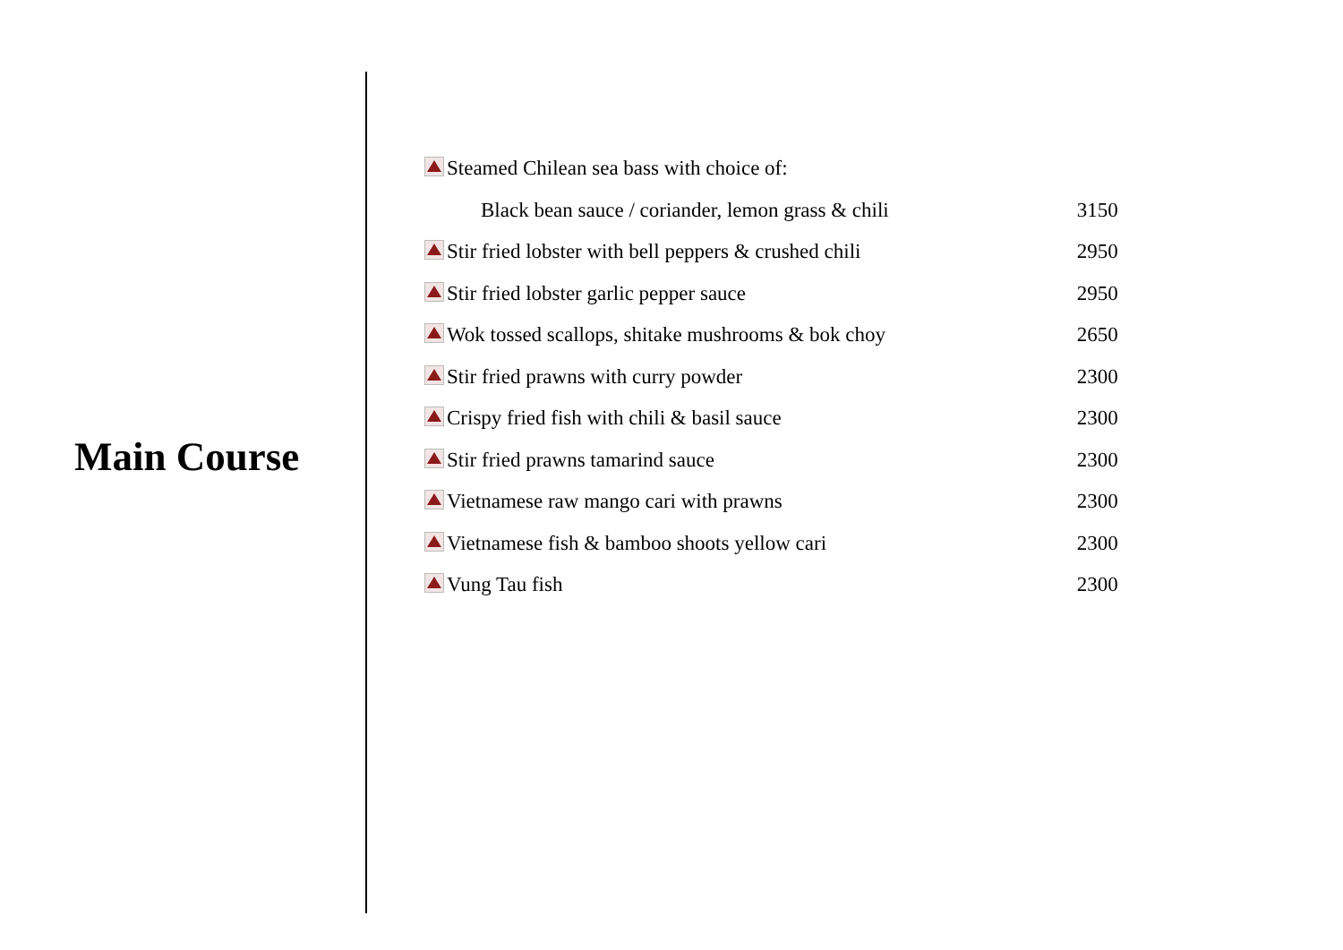Main Course
| Steamed Chilean sea bass with choice of: | |
| Black bean sauce / coriander, lemon grass & chili | 3150 |
| Stir fried lobster with bell peppers & crushed chili | 2950 |
| Stir fried lobster garlic pepper sauce | 2950 |
| Wok tossed scallops, shitake mushrooms & bok choy | 2650 |
| Stir fried prawns with curry powder | 2300 |
| Crispy fried fish with chili & basil sauce | 2300 |
| Stir fried prawns tamarind sauce | 2300 |
| Vietnamese raw mango cari with prawns | 2300 |
| Vietnamese fish & bamboo shoots yellow cari | 2300 |
| Vung Tau fish | 2300 |